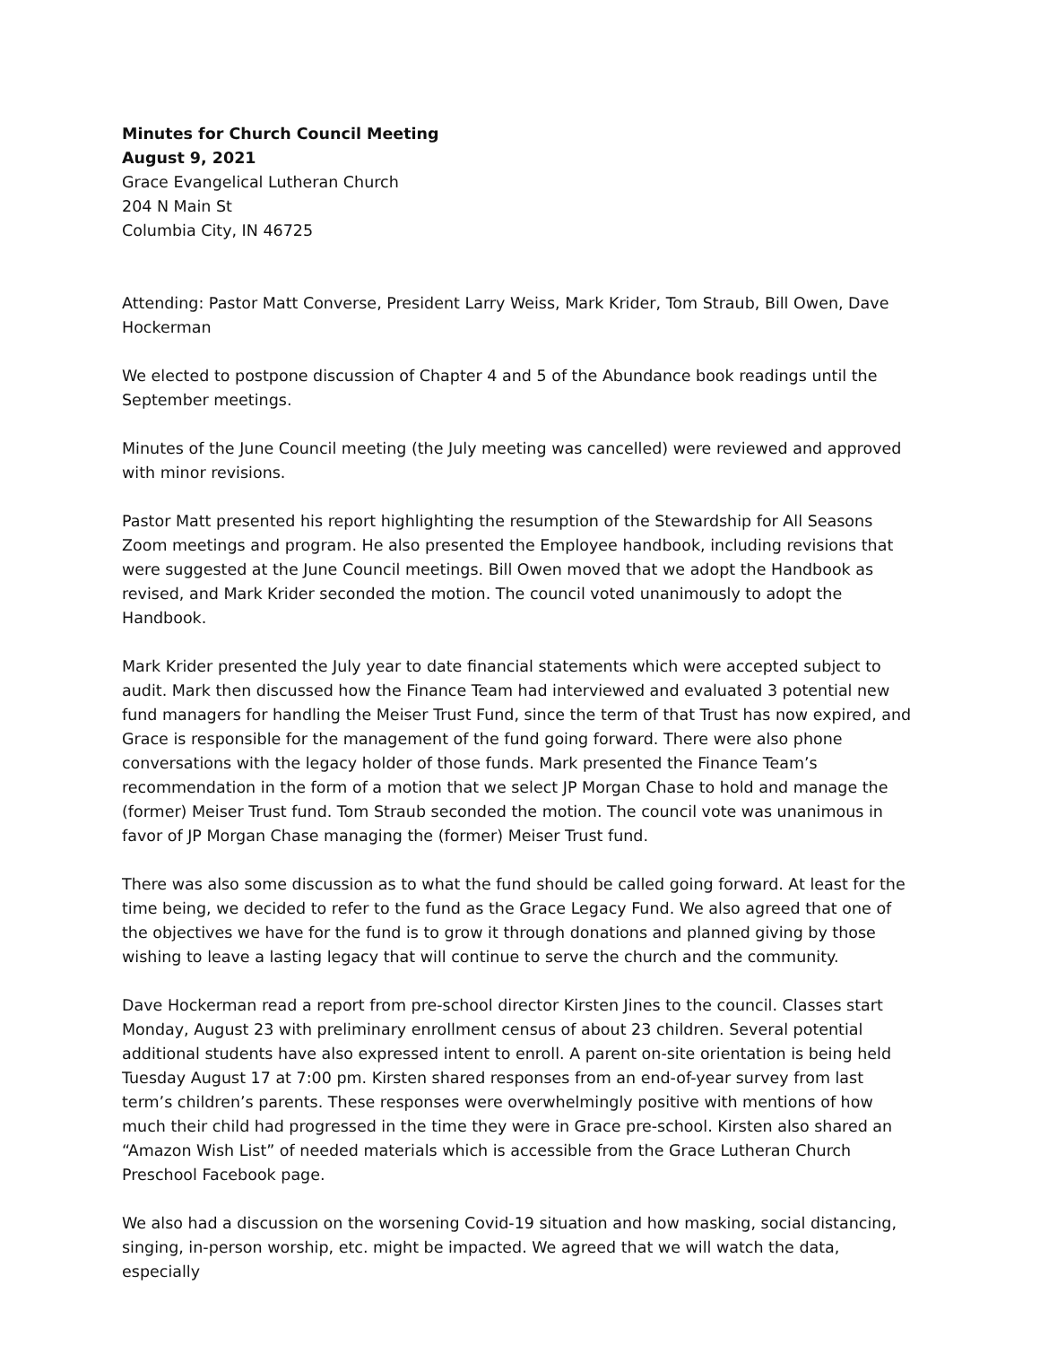Minutes for Church Council Meeting
August 9, 2021
Grace Evangelical Lutheran Church
204 N Main St
Columbia City, IN 46725
Attending: Pastor Matt Converse, President Larry Weiss, Mark Krider, Tom Straub, Bill Owen, Dave Hockerman
We elected to postpone discussion of Chapter 4 and 5 of the Abundance book readings until the September meetings.
Minutes of the June Council meeting (the July meeting was cancelled) were reviewed and approved with minor revisions.
Pastor Matt presented his report highlighting the resumption of the Stewardship for All Seasons Zoom meetings and program. He also presented the Employee handbook, including revisions that were suggested at the June Council meetings. Bill Owen moved that we adopt the Handbook as revised, and Mark Krider seconded the motion. The council voted unanimously to adopt the Handbook.
Mark Krider presented the July year to date financial statements which were accepted subject to audit. Mark then discussed how the Finance Team had interviewed and evaluated 3 potential new fund managers for handling the Meiser Trust Fund, since the term of that Trust has now expired, and Grace is responsible for the management of the fund going forward. There were also phone conversations with the legacy holder of those funds. Mark presented the Finance Team’s recommendation in the form of a motion that we select JP Morgan Chase to hold and manage the (former) Meiser Trust fund. Tom Straub seconded the motion. The council vote was unanimous in favor of JP Morgan Chase managing the (former) Meiser Trust fund.
There was also some discussion as to what the fund should be called going forward. At least for the time being, we decided to refer to the fund as the Grace Legacy Fund. We also agreed that one of the objectives we have for the fund is to grow it through donations and planned giving by those wishing to leave a lasting legacy that will continue to serve the church and the community.
Dave Hockerman read a report from pre-school director Kirsten Jines to the council. Classes start Monday, August 23 with preliminary enrollment census of about 23 children. Several potential additional students have also expressed intent to enroll. A parent on-site orientation is being held Tuesday August 17 at 7:00 pm. Kirsten shared responses from an end-of-year survey from last term’s children’s parents. These responses were overwhelmingly positive with mentions of how much their child had progressed in the time they were in Grace pre-school. Kirsten also shared an “Amazon Wish List” of needed materials which is accessible from the Grace Lutheran Church Preschool Facebook page.
We also had a discussion on the worsening Covid-19 situation and how masking, social distancing, singing, in-person worship, etc. might be impacted. We agreed that we will watch the data, especially